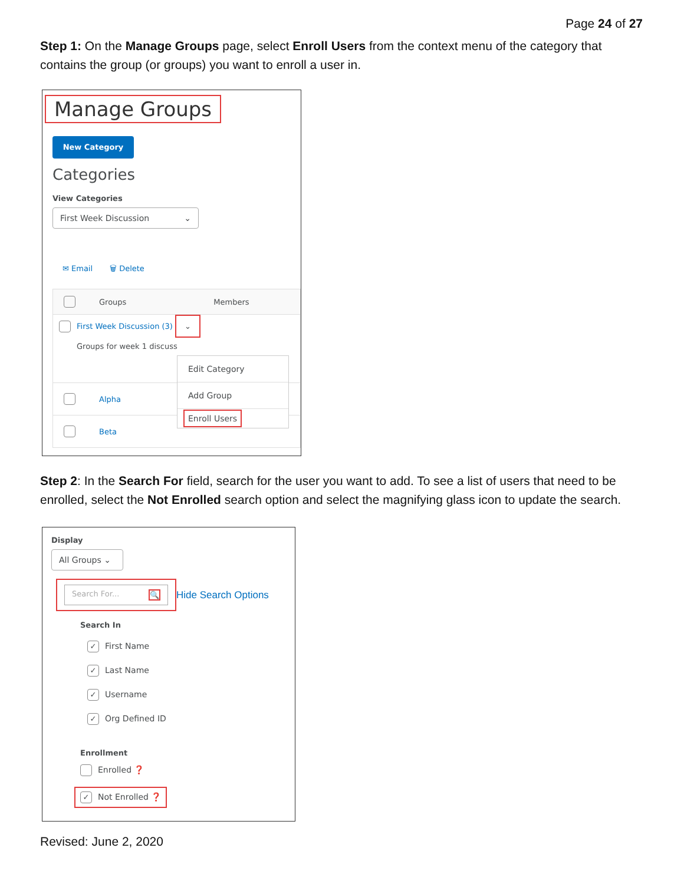Page 24 of 27
Step 1: On the Manage Groups page, select Enroll Users from the context menu of the category that contains the group (or groups) you want to enroll a user in.
Manage Groups
New Category
Categories
View Categories
First Week Discussion ⌄
✉ Email 🗑 Delete
Groups Members
First Week Discussion (3) ⌄
Groups for week 1 discuss
Alpha
Beta
Edit Category
Add Group
Enroll Users
Step 2: In the Search For field, search for the user you want to add. To see a list of users that need to be enrolled, select the Not Enrolled search option and select the magnifying glass icon to update the search.
Display
All Groups ⌄
Search For... 🔍
Hide Search Options
Search In
✓ First Name
✓ Last Name
✓ Username
✓ Org Defined ID
Enrollment
Enrolled ❓
✓ Not Enrolled ❓
Revised: June 2, 2020